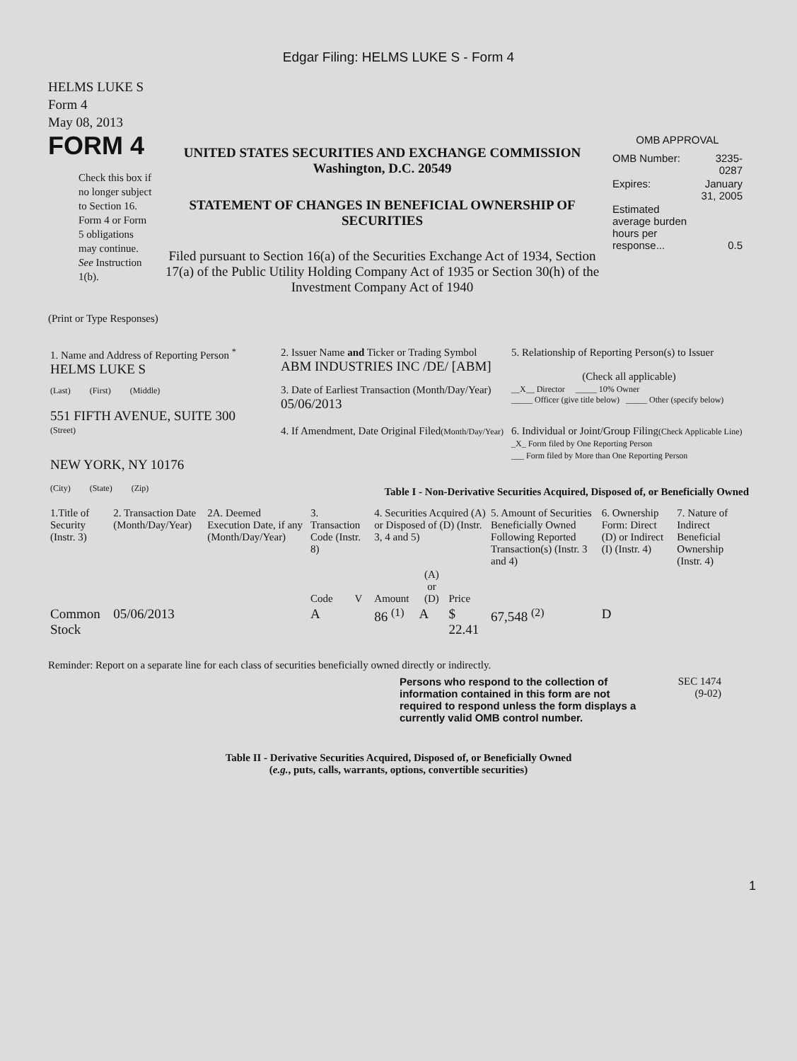Edgar Filing: HELMS LUKE S - Form 4
HELMS LUKE S
Form 4
May 08, 2013
FORM 4
Check this box if no longer subject to Section 16. Form 4 or Form 5 obligations may continue. See Instruction 1(b).
UNITED STATES SECURITIES AND EXCHANGE COMMISSION
Washington, D.C. 20549
STATEMENT OF CHANGES IN BENEFICIAL OWNERSHIP OF SECURITIES
Filed pursuant to Section 16(a) of the Securities Exchange Act of 1934, Section 17(a) of the Public Utility Holding Company Act of 1935 or Section 30(h) of the Investment Company Act of 1940
OMB APPROVAL
| OMB Number: | 3235-0287 |
| Expires: | January 31, 2005 |
| Estimated average burden hours per response... | 0.5 |
(Print or Type Responses)
| 1. Name and Address of Reporting Person <sup>*</sup> HELMS LUKE S | 2. Issuer Name and Ticker or Trading Symbol ABM INDUSTRIES INC /DE/ [ABM] | 5. Relationship of Reporting Person(s) to Issuer (Check all applicable) |
| (Last) (First) (Middle) 551 FIFTH AVENUE, SUITE 300 | 3. Date of Earliest Transaction (Month/Day/Year) 05/06/2013 | __X__ Director _____ 10% Owner _____ Officer (give title below) _____ Other (specify below) |
| (Street) NEW YORK, NY 10176 (City) (State) (Zip) | 4. If Amendment, Date Original Filed (Month/Day/Year) | 6. Individual or Joint/Group Filing (Check Applicable Line) _X_ Form filed by One Reporting Person ___ Form filed by More than One Reporting Person |
Table I - Non-Derivative Securities Acquired, Disposed of, or Beneficially Owned
| 1.Title of Security (Instr. 3) | 2. Transaction Date (Month/Day/Year) | 2A. Deemed Execution Date, if any (Month/Day/Year) | 3. Transaction Code (Instr. 8) | | 4. Securities Acquired (A) or Disposed of (D) (Instr. 3, 4 and 5) | | | 5. Amount of Securities Beneficially Owned Following Reported Transaction(s) (Instr. 3 and 4) | 6. Ownership Form: Direct (D) or Indirect (I) (Instr. 4) | 7. Nature of Indirect Beneficial Ownership (Instr. 4) |
| --- | --- | --- | --- | --- | --- | --- | --- | --- | --- | --- |
| | | | Code | V | Amount | (A) or (D) | Price | | | |
| Common Stock | 05/06/2013 | | A | | 86 <sup>(1)</sup> | A | $ 22.41 | 67,548 <sup>(2)</sup> | D | |
Reminder: Report on a separate line for each class of securities beneficially owned directly or indirectly.
Persons who respond to the collection of information contained in this form are not required to respond unless the form displays a currently valid OMB control number.
SEC 1474
(9-02)
Table II - Derivative Securities Acquired, Disposed of, or Beneficially Owned
(e.g., puts, calls, warrants, options, convertible securities)
1